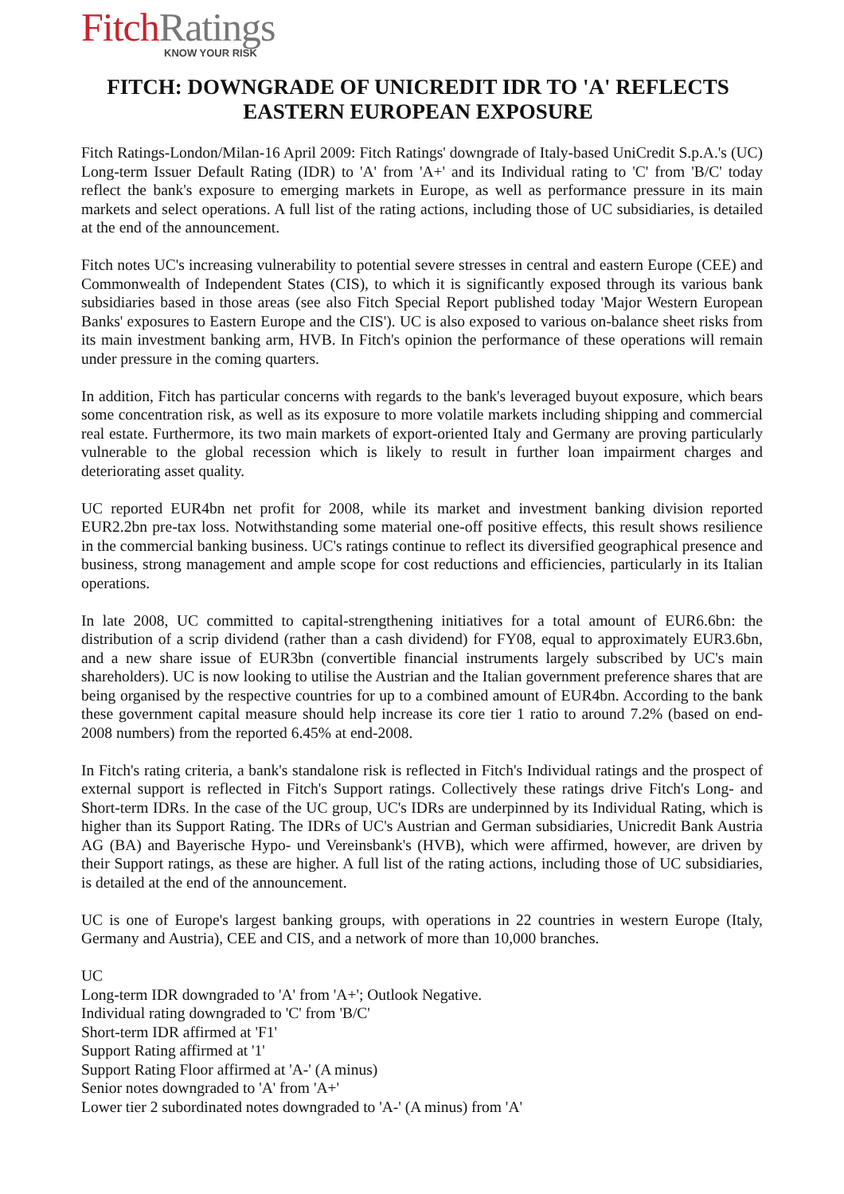FitchRatings
KNOW YOUR RISK
FITCH: DOWNGRADE OF UNICREDIT IDR TO 'A' REFLECTS EASTERN EUROPEAN EXPOSURE
Fitch Ratings-London/Milan-16 April 2009: Fitch Ratings' downgrade of Italy-based UniCredit S.p.A.'s (UC) Long-term Issuer Default Rating (IDR) to 'A' from 'A+' and its Individual rating to 'C' from 'B/C' today reflect the bank's exposure to emerging markets in Europe, as well as performance pressure in its main markets and select operations. A full list of the rating actions, including those of UC subsidiaries, is detailed at the end of the announcement.
Fitch notes UC's increasing vulnerability to potential severe stresses in central and eastern Europe (CEE) and Commonwealth of Independent States (CIS), to which it is significantly exposed through its various bank subsidiaries based in those areas (see also Fitch Special Report published today 'Major Western European Banks' exposures to Eastern Europe and the CIS'). UC is also exposed to various on-balance sheet risks from its main investment banking arm, HVB. In Fitch's opinion the performance of these operations will remain under pressure in the coming quarters.
In addition, Fitch has particular concerns with regards to the bank's leveraged buyout exposure, which bears some concentration risk, as well as its exposure to more volatile markets including shipping and commercial real estate. Furthermore, its two main markets of export-oriented Italy and Germany are proving particularly vulnerable to the global recession which is likely to result in further loan impairment charges and deteriorating asset quality.
UC reported EUR4bn net profit for 2008, while its market and investment banking division reported EUR2.2bn pre-tax loss. Notwithstanding some material one-off positive effects, this result shows resilience in the commercial banking business. UC's ratings continue to reflect its diversified geographical presence and business, strong management and ample scope for cost reductions and efficiencies, particularly in its Italian operations.
In late 2008, UC committed to capital-strengthening initiatives for a total amount of EUR6.6bn: the distribution of a scrip dividend (rather than a cash dividend) for FY08, equal to approximately EUR3.6bn, and a new share issue of EUR3bn (convertible financial instruments largely subscribed by UC's main shareholders). UC is now looking to utilise the Austrian and the Italian government preference shares that are being organised by the respective countries for up to a combined amount of EUR4bn. According to the bank these government capital measure should help increase its core tier 1 ratio to around 7.2% (based on end-2008 numbers) from the reported 6.45% at end-2008.
In Fitch's rating criteria, a bank's standalone risk is reflected in Fitch's Individual ratings and the prospect of external support is reflected in Fitch's Support ratings. Collectively these ratings drive Fitch's Long- and Short-term IDRs. In the case of the UC group, UC's IDRs are underpinned by its Individual Rating, which is higher than its Support Rating. The IDRs of UC's Austrian and German subsidiaries, Unicredit Bank Austria AG (BA) and Bayerische Hypo- und Vereinsbank's (HVB), which were affirmed, however, are driven by their Support ratings, as these are higher. A full list of the rating actions, including those of UC subsidiaries, is detailed at the end of the announcement.
UC is one of Europe's largest banking groups, with operations in 22 countries in western Europe (Italy, Germany and Austria), CEE and CIS, and a network of more than 10,000 branches.
UC
Long-term IDR downgraded to 'A' from 'A+'; Outlook Negative.
Individual rating downgraded to 'C' from 'B/C'
Short-term IDR affirmed at 'F1'
Support Rating affirmed at '1'
Support Rating Floor affirmed at 'A-' (A minus)
Senior notes downgraded to 'A' from 'A+'
Lower tier 2 subordinated notes downgraded to 'A-' (A minus) from 'A'